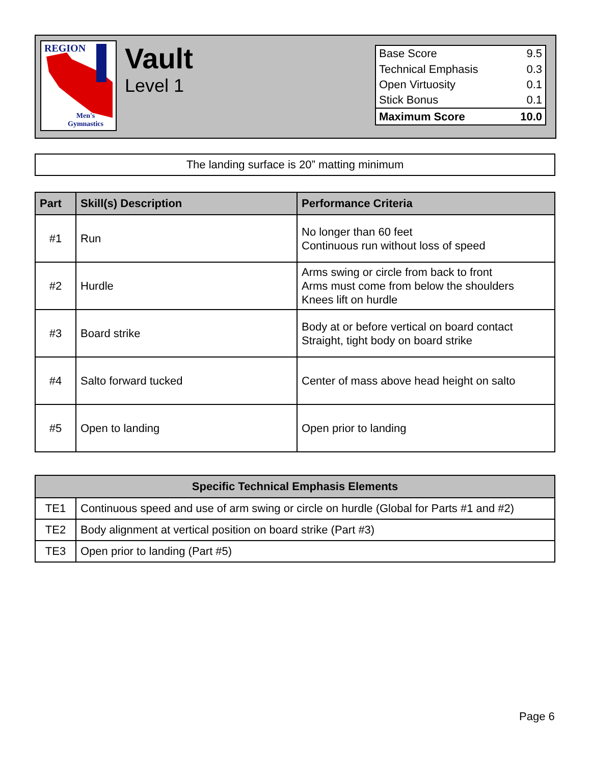REGION
Men's
Gymnastics
Vault
Level 1
| Base Score | 9.5 |
| Technical Emphasis | 0.3 |
| Open Virtuosity | 0.1 |
| Stick Bonus | 0.1 |
| Maximum Score | 10.0 |
The landing surface is 20” matting minimum
| Part | Skill(s) Description | Performance Criteria |
| --- | --- | --- |
| #1 | Run | No longer than 60 feet Continuous run without loss of speed |
| #2 | Hurdle | Arms swing or circle from back to front Arms must come from below the shoulders Knees lift on hurdle |
| #3 | Board strike | Body at or before vertical on board contact Straight, tight body on board strike |
| #4 | Salto forward tucked | Center of mass above head height on salto |
| #5 | Open to landing | Open prior to landing |
| Specific Technical Emphasis Elements | |
| --- | --- |
| TE1 | Continuous speed and use of arm swing or circle on hurdle (Global for Parts #1 and #2) |
| TE2 | Body alignment at vertical position on board strike (Part #3) |
| TE3 | Open prior to landing (Part #5) |
Page 6